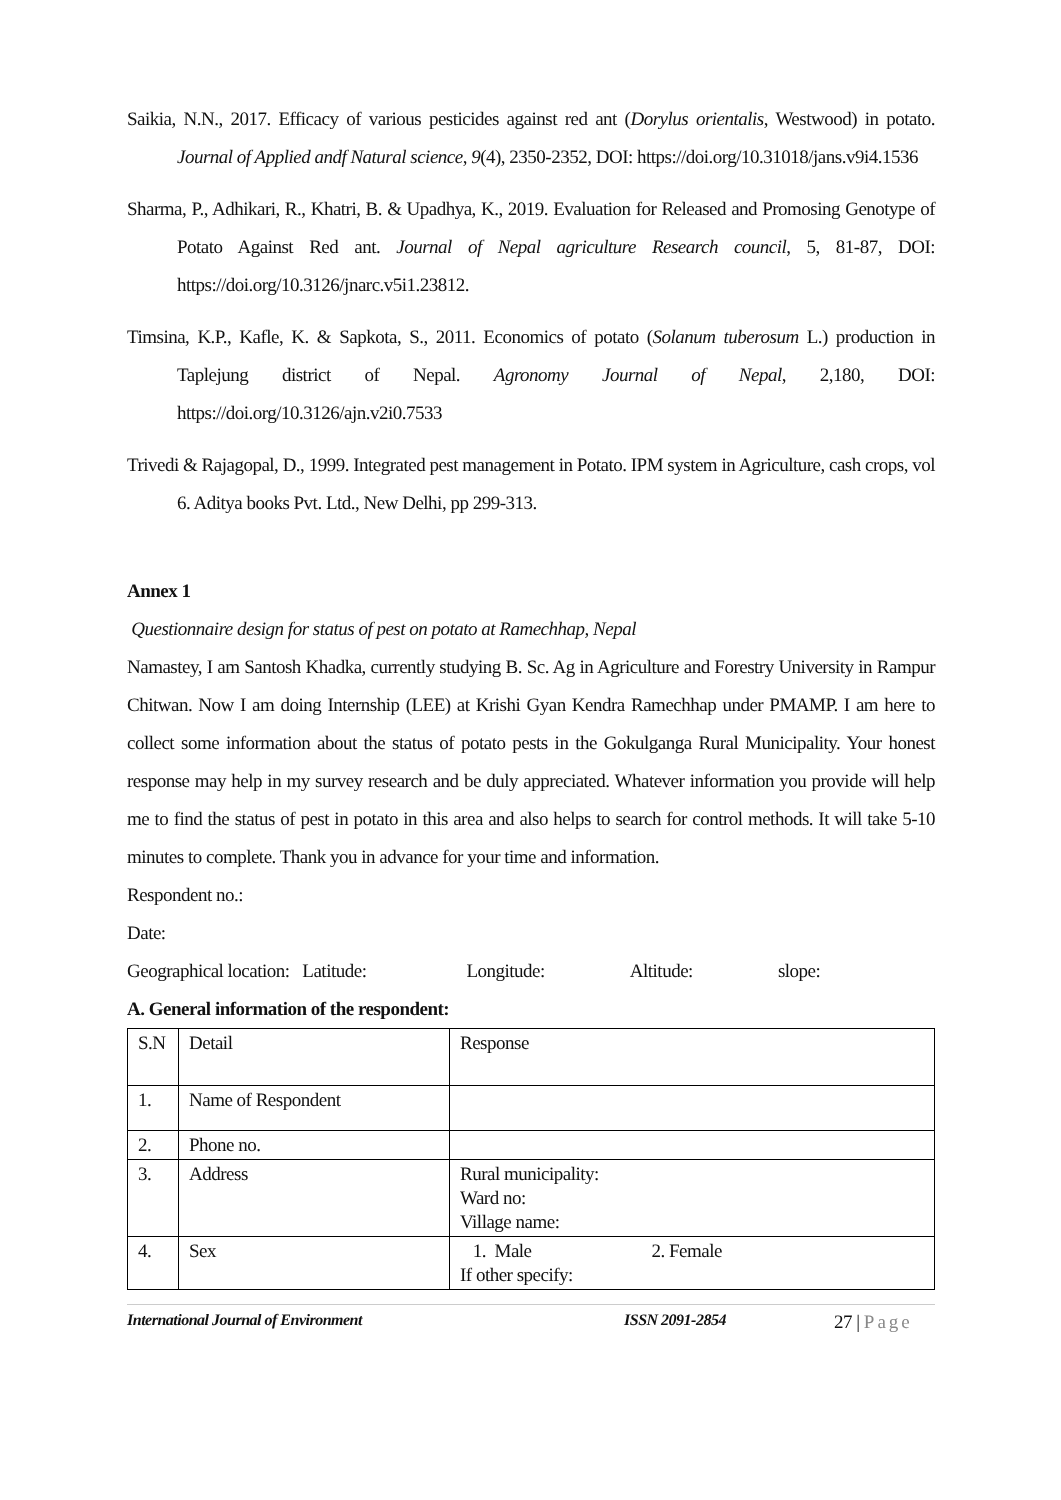Saikia, N.N., 2017. Efficacy of various pesticides against red ant (Dorylus orientalis, Westwood) in potato. Journal of Applied andf Natural science, 9(4), 2350-2352, DOI: https://doi.org/10.31018/jans.v9i4.1536
Sharma, P., Adhikari, R., Khatri, B. & Upadhya, K., 2019. Evaluation for Released and Promosing Genotype of Potato Against Red ant. Journal of Nepal agriculture Research council, 5, 81-87, DOI: https://doi.org/10.3126/jnarc.v5i1.23812.
Timsina, K.P., Kafle, K. & Sapkota, S., 2011. Economics of potato (Solanum tuberosum L.) production in Taplejung district of Nepal. Agronomy Journal of Nepal, 2,180, DOI: https://doi.org/10.3126/ajn.v2i0.7533
Trivedi & Rajagopal, D., 1999. Integrated pest management in Potato. IPM system in Agriculture, cash crops, vol 6. Aditya books Pvt. Ltd., New Delhi, pp 299-313.
Annex 1
Questionnaire design for status of pest on potato at Ramechhap, Nepal
Namastey, I am Santosh Khadka, currently studying B. Sc. Ag in Agriculture and Forestry University in Rampur Chitwan. Now I am doing Internship (LEE) at Krishi Gyan Kendra Ramechhap under PMAMP. I am here to collect some information about the status of potato pests in the Gokulganga Rural Municipality. Your honest response may help in my survey research and be duly appreciated. Whatever information you provide will help me to find the status of pest in potato in this area and also helps to search for control methods. It will take 5-10 minutes to complete. Thank you in advance for your time and information.
Respondent no.:
Date:
Geographical location: Latitude: Longitude: Altitude: slope:
A. General information of the respondent:
| S.N | Detail | Response |
| 1. | Name of Respondent | |
| 2. | Phone no. | |
| 3. | Address | Rural municipality: Ward no: Village name: |
| 4. | Sex | 1. Male 2. Female If other specify: |
International Journal of Environment ISSN 2091-2854 27 | Page